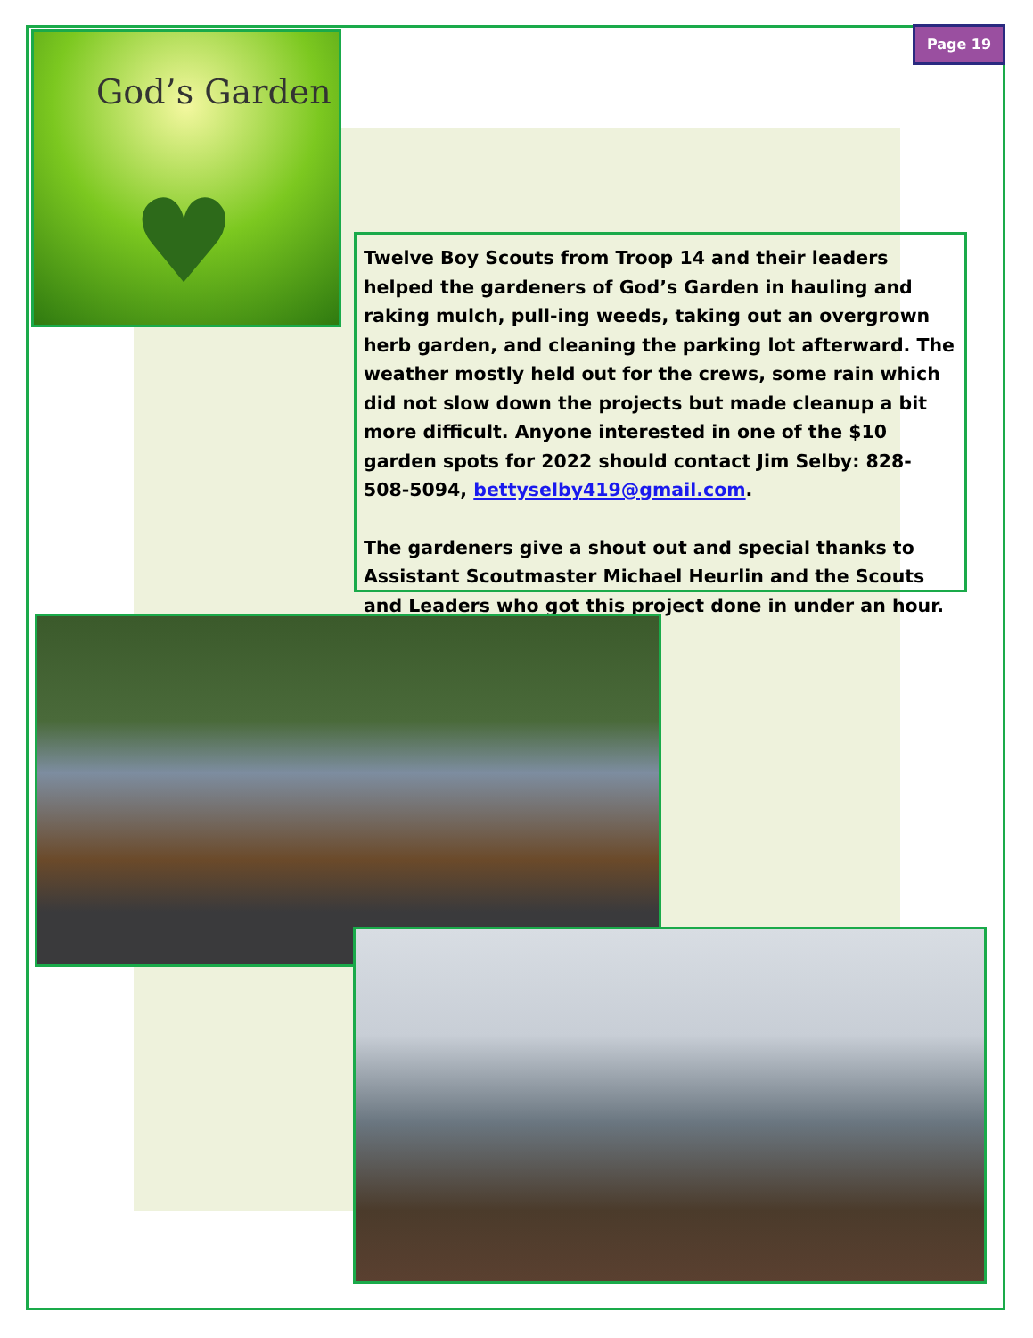Page 19
God’s Garden
♥
Twelve Boy Scouts from Troop 14 and their leaders helped the gardeners of God’s Garden in hauling and raking mulch, pull-ing weeds, taking out an overgrown herb garden, and cleaning the parking lot afterward. The weather mostly held out for the crews, some rain which did not slow down the projects but made cleanup a bit more difficult. Anyone interested in one of the $10 garden spots for 2022 should contact Jim Selby: 828-508-5094, bettyselby419@gmail.com.
The gardeners give a shout out and special thanks to Assistant Scoutmaster Michael Heurlin and the Scouts and Leaders who got this project done in under an hour.